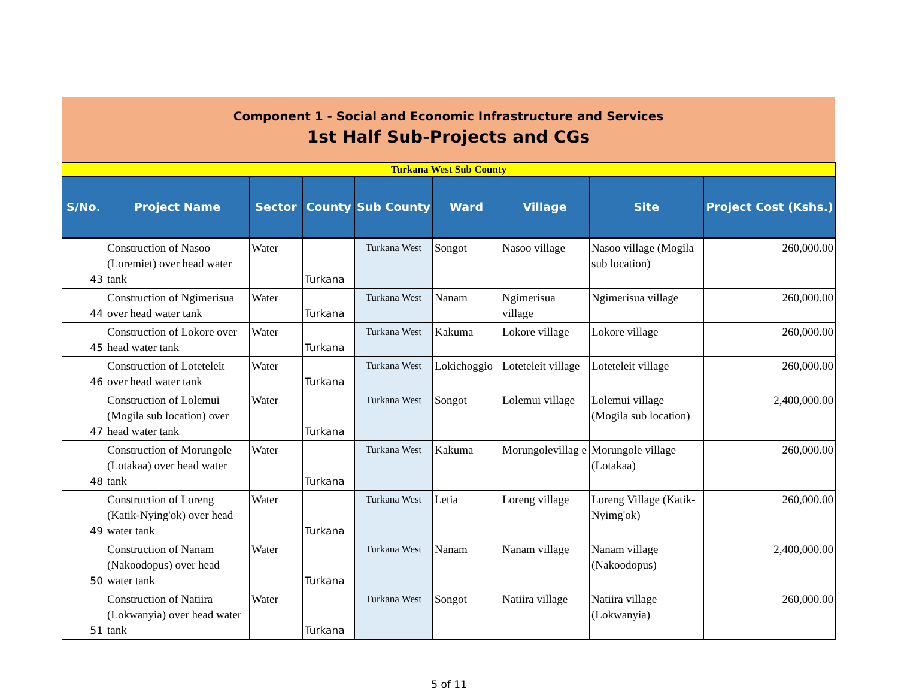Component 1 - Social and Economic Infrastructure and Services
1st Half Sub-Projects and CGs
| Turkana West Sub County | | | | | | | | |
| S/No. | Project Name | Sector | County | Sub County | Ward | Village | Site | Project Cost (Kshs.) |
| 43 | Construction of Nasoo (Loremiet) over head water tank | Water | Turkana | Turkana West | Songot | Nasoo village | Nasoo village (Mogila sub location) | 260,000.00 |
| 44 | Construction of Ngimerisua over head water tank | Water | Turkana | Turkana West | Nanam | Ngimerisua village | Ngimerisua village | 260,000.00 |
| 45 | Construction of Lokore over head water tank | Water | Turkana | Turkana West | Kakuma | Lokore village | Lokore village | 260,000.00 |
| 46 | Construction of Loteteleit over head water tank | Water | Turkana | Turkana West | Lokichoggio | Loteteleit village | Loteteleit village | 260,000.00 |
| 47 | Construction of Lolemui (Mogila sub location) over head water tank | Water | Turkana | Turkana West | Songot | Lolemui village | Lolemui village (Mogila sub location) | 2,400,000.00 |
| 48 | Construction of Morungole (Lotakaa) over head water tank | Water | Turkana | Turkana West | Kakuma | Morungolevillag e | Morungole village (Lotakaa) | 260,000.00 |
| 49 | Construction of Loreng (Katik-Nying'ok) over head water tank | Water | Turkana | Turkana West | Letia | Loreng village | Loreng Village (Katik-Nyimg'ok) | 260,000.00 |
| 50 | Construction of Nanam (Nakoodopus) over head water tank | Water | Turkana | Turkana West | Nanam | Nanam village | Nanam village (Nakoodopus) | 2,400,000.00 |
| 51 | Construction of Natiira (Lokwanyia) over head water tank | Water | Turkana | Turkana West | Songot | Natiira village | Natiira village (Lokwanyia) | 260,000.00 |
5 of 11